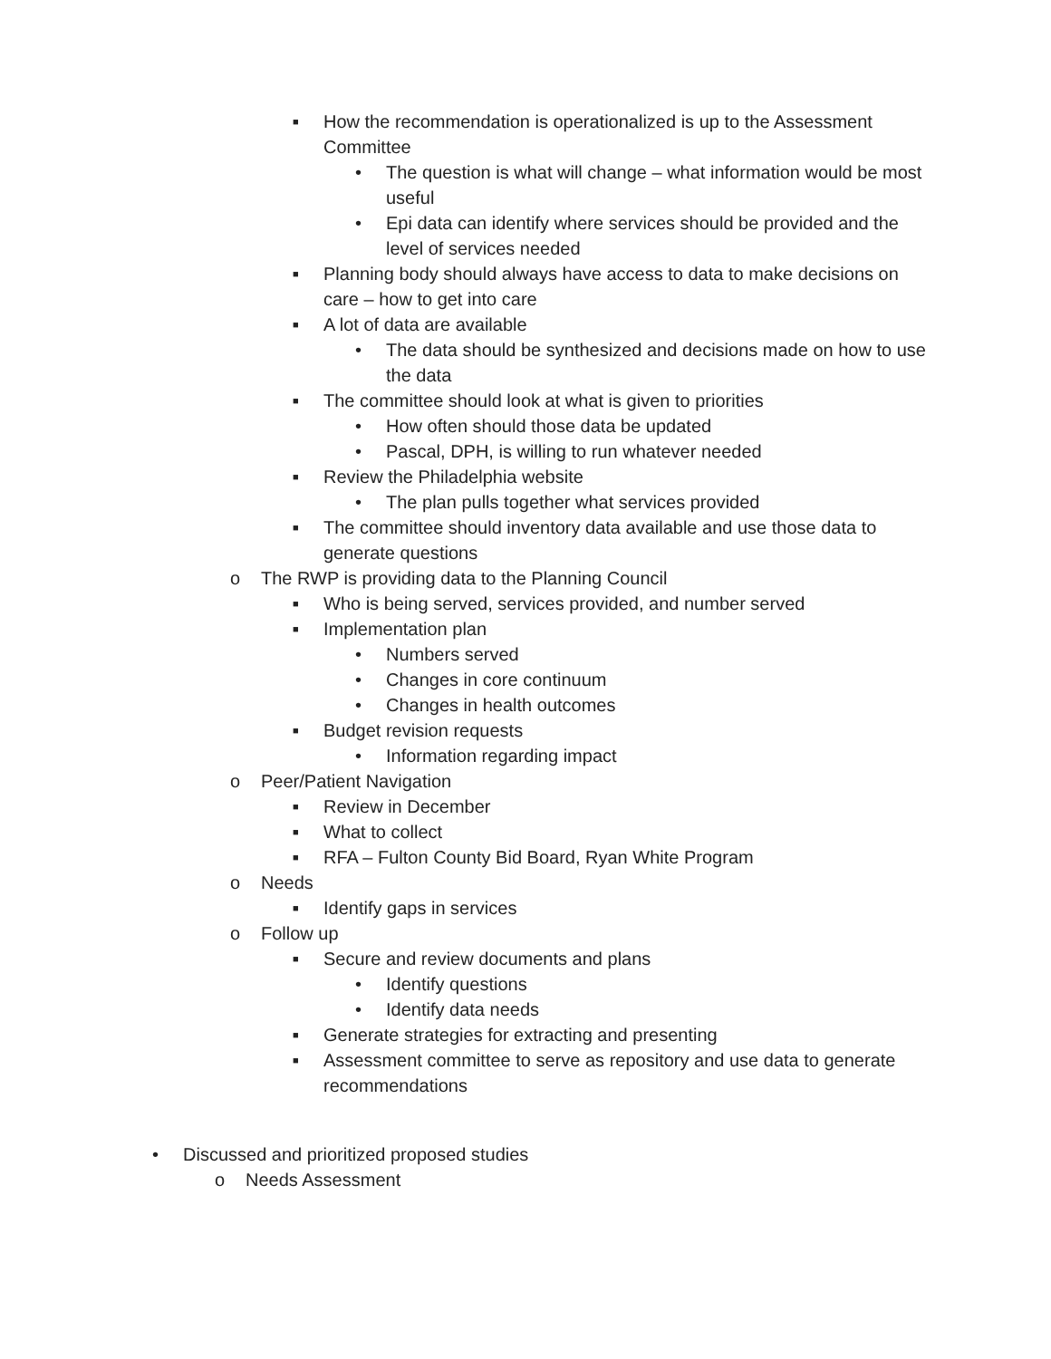■ How the recommendation is operationalized is up to the Assessment Committee
• The question is what will change – what information would be most useful
• Epi data can identify where services should be provided and the level of services needed
■ Planning body should always have access to data to make decisions on care – how to get into care
■ A lot of data are available
• The data should be synthesized and decisions made on how to use the data
■ The committee should look at what is given to priorities
• How often should those data be updated
• Pascal, DPH, is willing to run whatever needed
■ Review the Philadelphia website
• The plan pulls together what services provided
■ The committee should inventory data available and use those data to generate questions
o The RWP is providing data to the Planning Council
■ Who is being served, services provided, and number served
■ Implementation plan
• Numbers served
• Changes in core continuum
• Changes in health outcomes
■ Budget revision requests
• Information regarding impact
o Peer/Patient Navigation
■ Review in December
■ What to collect
■ RFA – Fulton County Bid Board, Ryan White Program
o Needs
■ Identify gaps in services
o Follow up
■ Secure and review documents and plans
• Identify questions
• Identify data needs
■ Generate strategies for extracting and presenting
■ Assessment committee to serve as repository and use data to generate recommendations
• Discussed and prioritized proposed studies
o Needs Assessment